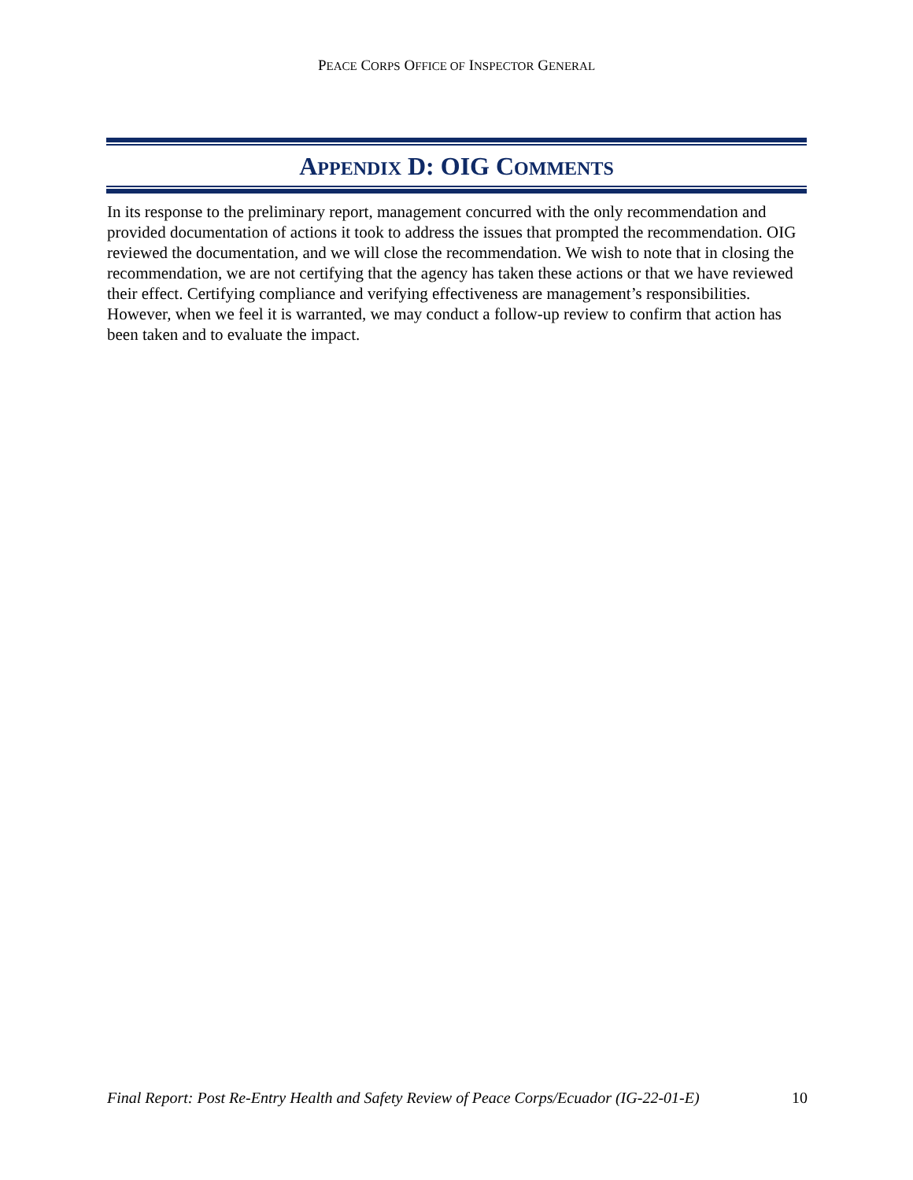PEACE CORPS OFFICE OF INSPECTOR GENERAL
APPENDIX D: OIG COMMENTS
In its response to the preliminary report, management concurred with the only recommendation and provided documentation of actions it took to address the issues that prompted the recommendation. OIG reviewed the documentation, and we will close the recommendation. We wish to note that in closing the recommendation, we are not certifying that the agency has taken these actions or that we have reviewed their effect. Certifying compliance and verifying effectiveness are management’s responsibilities. However, when we feel it is warranted, we may conduct a follow-up review to confirm that action has been taken and to evaluate the impact.
Final Report: Post Re-Entry Health and Safety Review of Peace Corps/Ecuador (IG-22-01-E) 10